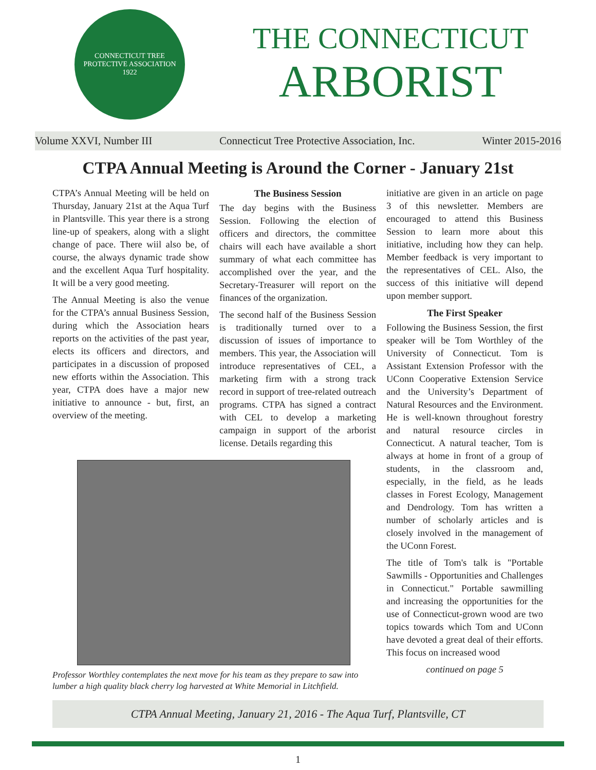CONNECTICUT TREE
PROTECTIVE ASSOCIATION
1922
THE CONNECTICUT
ARBORIST
Volume XXVI, Number III Connecticut Tree Protective Association, Inc. Winter 2015-2016
CTPA Annual Meeting is Around the Corner - January 21st
CTPA’s Annual Meeting will be held on Thursday, January 21st at the Aqua Turf in Plantsville. This year there is a strong line-up of speakers, along with a slight change of pace. There wiil also be, of course, the always dynamic trade show and the excellent Aqua Turf hospitality. It will be a very good meeting.
The Annual Meeting is also the venue for the CTPA’s annual Business Session, during which the Association hears reports on the activities of the past year, elects its officers and directors, and participates in a discussion of proposed new efforts within the Association. This year, CTPA does have a major new initiative to announce - but, first, an overview of the meeting.
The Business Session
The day begins with the Business Session. Following the election of officers and directors, the committee chairs will each have available a short summary of what each committee has accomplished over the year, and the Secretary-Treasurer will report on the finances of the organization.
The second half of the Business Session is traditionally turned over to a discussion of issues of importance to members. This year, the Association will introduce representatives of CEL, a marketing firm with a strong track record in support of tree-related outreach programs. CTPA has signed a contract with CEL to develop a marketing campaign in support of the arborist license. Details regarding this
Professor Worthley contemplates the next move for his team as they prepare to saw into lumber a high quality black cherry log harvested at White Memorial in Litchfield.
initiative are given in an article on page 3 of this newsletter. Members are encouraged to attend this Business Session to learn more about this initiative, including how they can help. Member feedback is very important to the representatives of CEL. Also, the success of this initiative will depend upon member support.
The First Speaker
Following the Business Session, the first speaker will be Tom Worthley of the University of Connecticut. Tom is Assistant Extension Professor with the UConn Cooperative Extension Service and the University’s Department of Natural Resources and the Environment. He is well-known throughout forestry and natural resource circles in Connecticut. A natural teacher, Tom is always at home in front of a group of students, in the classroom and, especially, in the field, as he leads classes in Forest Ecology, Management and Dendrology. Tom has written a number of scholarly articles and is closely involved in the management of the UConn Forest.
The title of Tom's talk is "Portable Sawmills - Opportunities and Challenges in Connecticut." Portable sawmilling and increasing the opportunities for the use of Connecticut-grown wood are two topics towards which Tom and UConn have devoted a great deal of their efforts. This focus on increased wood
continued on page 5
CTPA Annual Meeting, January 21, 2016 - The Aqua Turf, Plantsville, CT
1